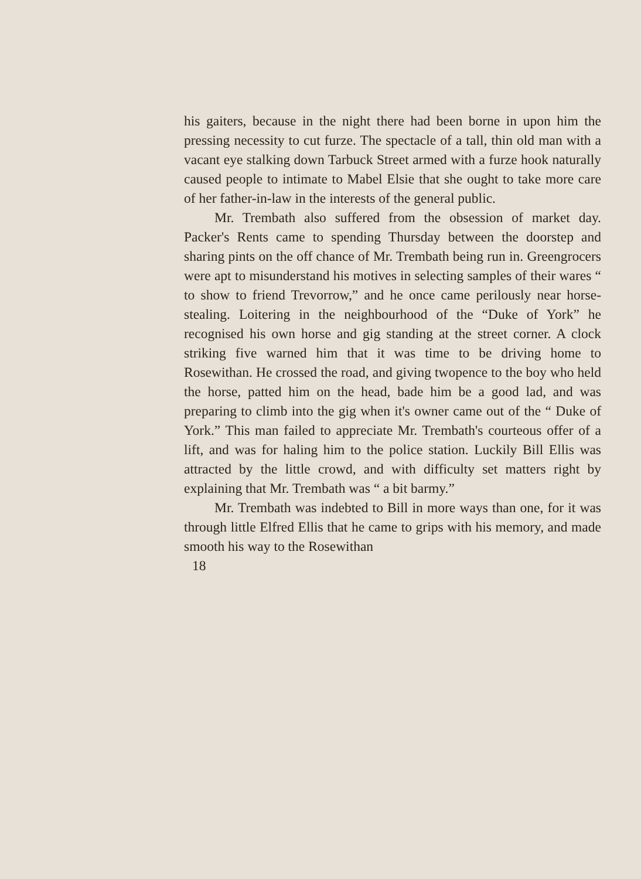his gaiters, because in the night there had been borne in upon him the pressing necessity to cut furze. The spectacle of a tall, thin old man with a vacant eye stalking down Tarbuck Street armed with a furze hook naturally caused people to intimate to Mabel Elsie that she ought to take more care of her father-in-law in the interests of the general public.
Mr. Trembath also suffered from the obsession of market day. Packer's Rents came to spending Thursday between the doorstep and sharing pints on the off chance of Mr. Trembath being run in. Greengrocers were apt to misunderstand his motives in selecting samples of their wares “ to show to friend Trevorrow,” and he once came perilously near horse-stealing. Loitering in the neighbourhood of the “Duke of York” he recognised his own horse and gig standing at the street corner. A clock striking five warned him that it was time to be driving home to Rosewithan. He crossed the road, and giving twopence to the boy who held the horse, patted him on the head, bade him be a good lad, and was preparing to climb into the gig when it's owner came out of the “ Duke of York.” This man failed to appreciate Mr. Trembath's courteous offer of a lift, and was for haling him to the police station. Luckily Bill Ellis was attracted by the little crowd, and with difficulty set matters right by explaining that Mr. Trembath was “ a bit barmy.”
Mr. Trembath was indebted to Bill in more ways than one, for it was through little Elfred Ellis that he came to grips with his memory, and made smooth his way to the Rosewithan
18